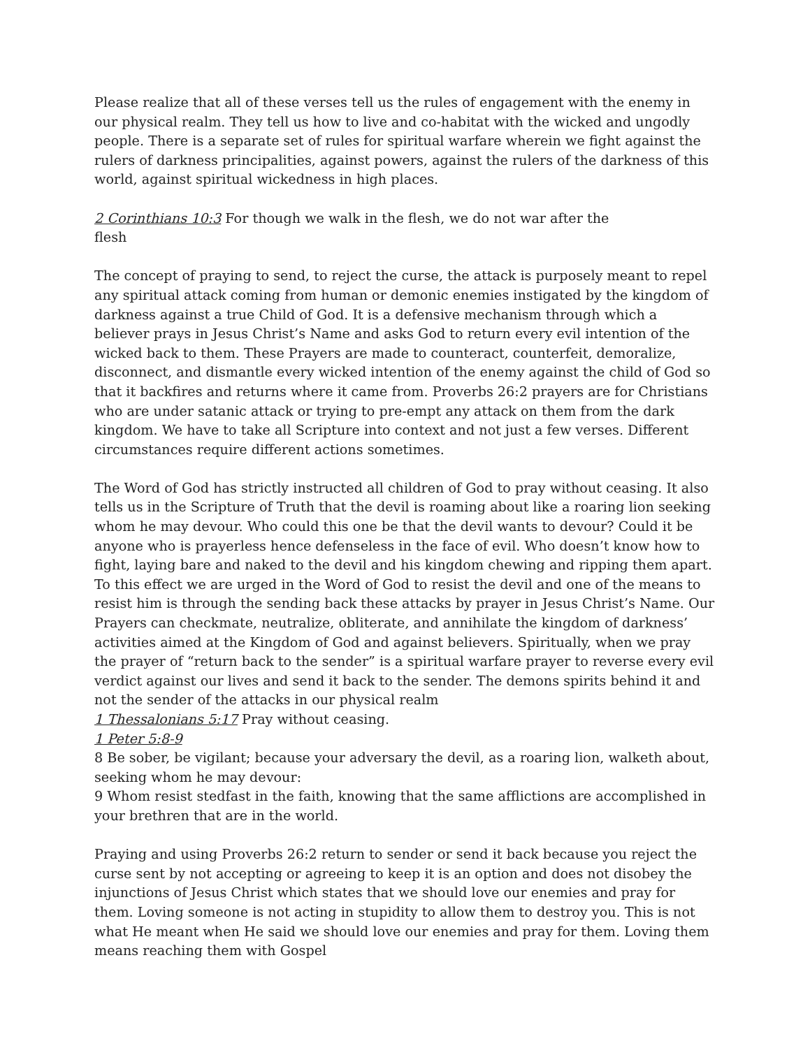Please realize that all of these verses tell us the rules of engagement with the enemy in our physical realm. They tell us how to live and co-habitat with the wicked and ungodly people. There is a separate set of rules for spiritual warfare wherein we fight against the rulers of darkness principalities, against powers, against the rulers of the darkness of this world, against spiritual wickedness in high places.
2 Corinthians 10:3 For though we walk in the flesh, we do not war after the
flesh
The concept of praying to send, to reject the curse, the attack is purposely meant to repel any spiritual attack coming from human or demonic enemies instigated by the kingdom of darkness against a true Child of God. It is a defensive mechanism through which a believer prays in Jesus Christ’s Name and asks God to return every evil intention of the wicked back to them. These Prayers are made to counteract, counterfeit, demoralize, disconnect, and dismantle every wicked intention of the enemy against the child of God so that it backfires and returns where it came from. Proverbs 26:2 prayers are for Christians who are under satanic attack or trying to pre-empt any attack on them from the dark kingdom. We have to take all Scripture into context and not just a few verses. Different circumstances require different actions sometimes.
The Word of God has strictly instructed all children of God to pray without ceasing. It also tells us in the Scripture of Truth that the devil is roaming about like a roaring lion seeking whom he may devour. Who could this one be that the devil wants to devour? Could it be anyone who is prayerless hence defenseless in the face of evil. Who doesn’t know how to fight, laying bare and naked to the devil and his kingdom chewing and ripping them apart. To this effect we are urged in the Word of God to resist the devil and one of the means to resist him is through the sending back these attacks by prayer in Jesus Christ’s Name. Our Prayers can checkmate, neutralize, obliterate, and annihilate the kingdom of darkness’ activities aimed at the Kingdom of God and against believers. Spiritually, when we pray the prayer of “return back to the sender” is a spiritual warfare prayer to reverse every evil verdict against our lives and send it back to the sender. The demons spirits behind it and not the sender of the attacks in our physical realm
1 Thessalonians 5:17 Pray without ceasing.
1 Peter 5:8-9
8 Be sober, be vigilant; because your adversary the devil, as a roaring lion, walketh about, seeking whom he may devour:
9 Whom resist stedfast in the faith, knowing that the same afflictions are accomplished in your brethren that are in the world.
Praying and using Proverbs 26:2 return to sender or send it back because you reject the curse sent by not accepting or agreeing to keep it is an option and does not disobey the injunctions of Jesus Christ which states that we should love our enemies and pray for them. Loving someone is not acting in stupidity to allow them to destroy you. This is not what He meant when He said we should love our enemies and pray for them. Loving them means reaching them with Gospel